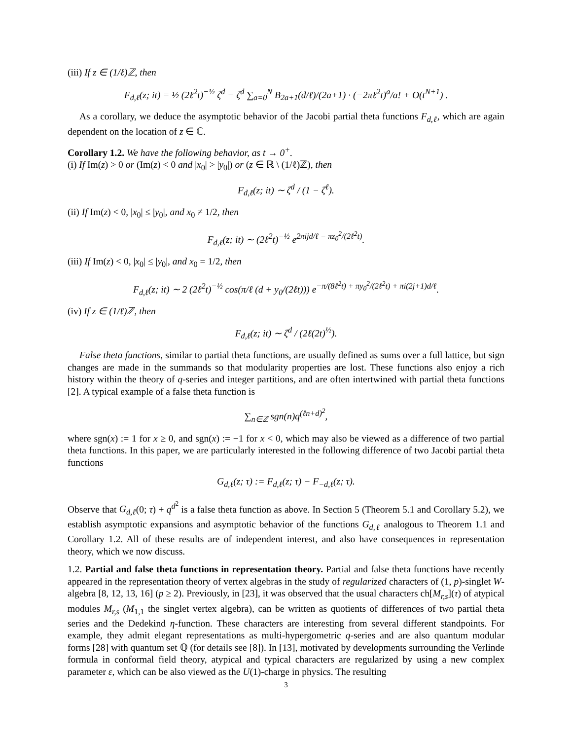(iii) If z ∈ (1/ℓ)ℤ, then
F<sub>d,ℓ</sub>(z; it) = ½ (2ℓ<sup>2</sup>t)<sup>−½</sup> ζ<sup>d</sup> − ζ<sup>d</sup> ∑<sub>a=0</sub><sup>N</sup> B<sub>2a+1</sub>(d/ℓ)/(2a+1) · (−2πℓ<sup>2</sup>t)<sup>a</sup>/a! + O(t<sup>N+1</sup>) .
As a corollary, we deduce the asymptotic behavior of the Jacobi partial theta functions F<sub>d,ℓ</sub>, which are again dependent on the location of z ∈ ℂ.
Corollary 1.2. We have the following behavior, as t → 0<sup>+</sup>.
(i) If Im(z) > 0 or (Im(z) < 0 and |x<sub>0</sub>| > |y<sub>0</sub>|) or (z ∈ ℝ \ (1/ℓ)ℤ), then
F<sub>d,ℓ</sub>(z; it) ∼ ζ<sup>d</sup> / (1 − ζ<sup>ℓ</sup>).
(ii) If Im(z) < 0, |x<sub>0</sub>| ≤ |y<sub>0</sub>|, and x<sub>0</sub> ≠ 1/2, then
F<sub>d,ℓ</sub>(z; it) ∼ (2ℓ<sup>2</sup>t)<sup>−½</sup> e<sup>2πijd/ℓ − πz<sub>0</sub><sup>2</sup>/(2ℓ<sup>2</sup>t)</sup>.
(iii) If Im(z) < 0, |x<sub>0</sub>| ≤ |y<sub>0</sub>|, and x<sub>0</sub> = 1/2, then
F<sub>d,ℓ</sub>(z; it) ∼ 2 (2ℓ<sup>2</sup>t)<sup>−½</sup> cos(π/ℓ (d + y<sub>0</sub>/(2ℓt))) e<sup>−π/(8ℓ<sup>2</sup>t) + πy<sub>0</sub><sup>2</sup>/(2ℓ<sup>2</sup>t) + πi(2j+1)d/ℓ</sup>.
(iv) If z ∈ (1/ℓ)ℤ, then
F<sub>d,ℓ</sub>(z; it) ∼ ζ<sup>d</sup> / (2ℓ(2t)<sup>½</sup>).
False theta functions, similar to partial theta functions, are usually defined as sums over a full lattice, but sign changes are made in the summands so that modularity properties are lost. These functions also enjoy a rich history within the theory of q-series and integer partitions, and are often intertwined with partial theta functions [2]. A typical example of a false theta function is
∑<sub>n∈ℤ</sub> sgn(n)q<sup>(ℓn+d)<sup>2</sup></sup>,
where sgn(x) := 1 for x ≥ 0, and sgn(x) := −1 for x < 0, which may also be viewed as a difference of two partial theta functions. In this paper, we are particularly interested in the following difference of two Jacobi partial theta functions
G<sub>d,ℓ</sub>(z; τ) := F<sub>d,ℓ</sub>(z; τ) − F<sub>−d,ℓ</sub>(z; τ).
Observe that G<sub>d,ℓ</sub>(0; τ) + q<sup>d<sup>2</sup></sup> is a false theta function as above. In Section 5 (Theorem 5.1 and Corollary 5.2), we establish asymptotic expansions and asymptotic behavior of the functions G<sub>d,ℓ</sub> analogous to Theorem 1.1 and Corollary 1.2. All of these results are of independent interest, and also have consequences in representation theory, which we now discuss.
1.2. Partial and false theta functions in representation theory. Partial and false theta functions have recently appeared in the representation theory of vertex algebras in the study of regularized characters of (1, p)-singlet W-algebra [8, 12, 13, 16] (p ≥ 2). Previously, in [23], it was observed that the usual characters ch[M<sub>r,s</sub>](τ) of atypical modules M<sub>r,s</sub> (M<sub>1,1</sub> the singlet vertex algebra), can be written as quotients of differences of two partial theta series and the Dedekind η-function. These characters are interesting from several different standpoints. For example, they admit elegant representations as multi-hypergometric q-series and are also quantum modular forms [28] with quantum set ℚ (for details see [8]). In [13], motivated by developments surrounding the Verlinde formula in conformal field theory, atypical and typical characters are regularized by using a new complex parameter ε, which can be also viewed as the U(1)-charge in physics. The resulting
3